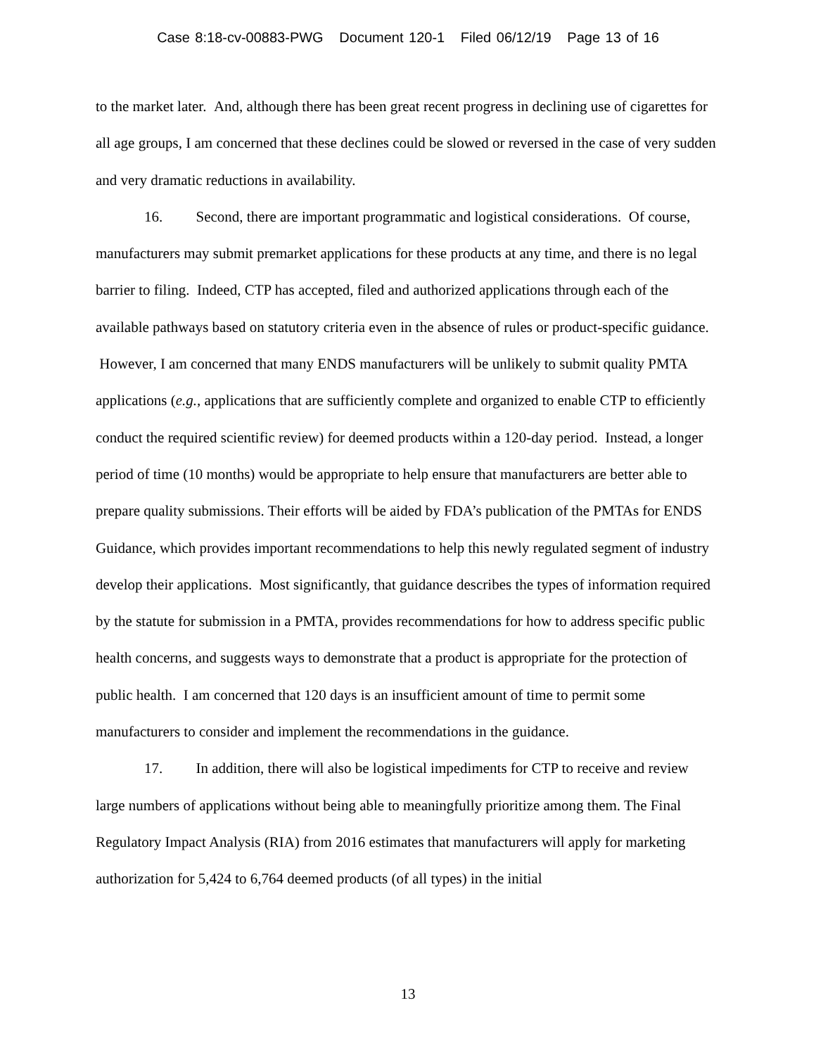Case 8:18-cv-00883-PWG Document 120-1 Filed 06/12/19 Page 13 of 16
to the market later. And, although there has been great recent progress in declining use of cigarettes for all age groups, I am concerned that these declines could be slowed or reversed in the case of very sudden and very dramatic reductions in availability.
16. Second, there are important programmatic and logistical considerations. Of course, manufacturers may submit premarket applications for these products at any time, and there is no legal barrier to filing. Indeed, CTP has accepted, filed and authorized applications through each of the available pathways based on statutory criteria even in the absence of rules or product-specific guidance. However, I am concerned that many ENDS manufacturers will be unlikely to submit quality PMTA applications (e.g., applications that are sufficiently complete and organized to enable CTP to efficiently conduct the required scientific review) for deemed products within a 120-day period. Instead, a longer period of time (10 months) would be appropriate to help ensure that manufacturers are better able to prepare quality submissions. Their efforts will be aided by FDA’s publication of the PMTAs for ENDS Guidance, which provides important recommendations to help this newly regulated segment of industry develop their applications. Most significantly, that guidance describes the types of information required by the statute for submission in a PMTA, provides recommendations for how to address specific public health concerns, and suggests ways to demonstrate that a product is appropriate for the protection of public health. I am concerned that 120 days is an insufficient amount of time to permit some manufacturers to consider and implement the recommendations in the guidance.
17. In addition, there will also be logistical impediments for CTP to receive and review large numbers of applications without being able to meaningfully prioritize among them. The Final Regulatory Impact Analysis (RIA) from 2016 estimates that manufacturers will apply for marketing authorization for 5,424 to 6,764 deemed products (of all types) in the initial
13